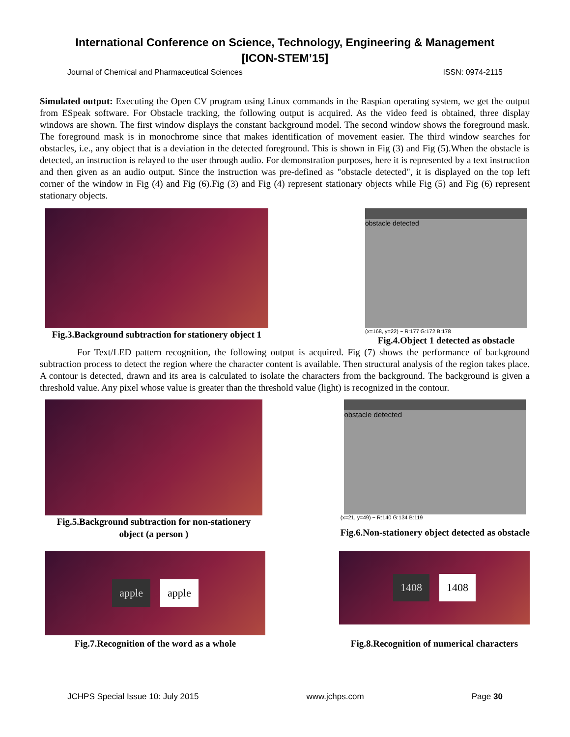International Conference on Science, Technology, Engineering & Management
[ICON-STEM’15]
Journal of Chemical and Pharmaceutical Sciences ISSN: 0974-2115
Simulated output: Executing the Open CV program using Linux commands in the Raspian operating system, we get the output from ESpeak software. For Obstacle tracking, the following output is acquired. As the video feed is obtained, three display windows are shown. The first window displays the constant background model. The second window shows the foreground mask. The foreground mask is in monochrome since that makes identification of movement easier. The third window searches for obstacles, i.e., any object that is a deviation in the detected foreground. This is shown in Fig (3) and Fig (5).When the obstacle is detected, an instruction is relayed to the user through audio. For demonstration purposes, here it is represented by a text instruction and then given as an audio output. Since the instruction was pre-defined as "obstacle detected", it is displayed on the top left corner of the window in Fig (4) and Fig (6).Fig (3) and Fig (4) represent stationary objects while Fig (5) and Fig (6) represent stationary objects.
Fig.3.Background subtraction for stationery object 1
obstacle detected
(x=168, y=22) ~ R:177 G:172 B:178
Fig.4.Object 1 detected as obstacle
For Text/LED pattern recognition, the following output is acquired. Fig (7) shows the performance of background subtraction process to detect the region where the character content is available. Then structural analysis of the region takes place. A contour is detected, drawn and its area is calculated to isolate the characters from the background. The background is given a threshold value. Any pixel whose value is greater than the threshold value (light) is recognized in the contour.
Fig.5.Background subtraction for non-stationery
object (a person )
obstacle detected
(x=21, y=49) ~ R:140 G:134 B:119
Fig.6.Non-stationery object detected as obstacle
apple apple
Fig.7.Recognition of the word as a whole
1408 1408
Fig.8.Recognition of numerical characters
JCHPS Special Issue 10: July 2015 www.jchps.com Page 30